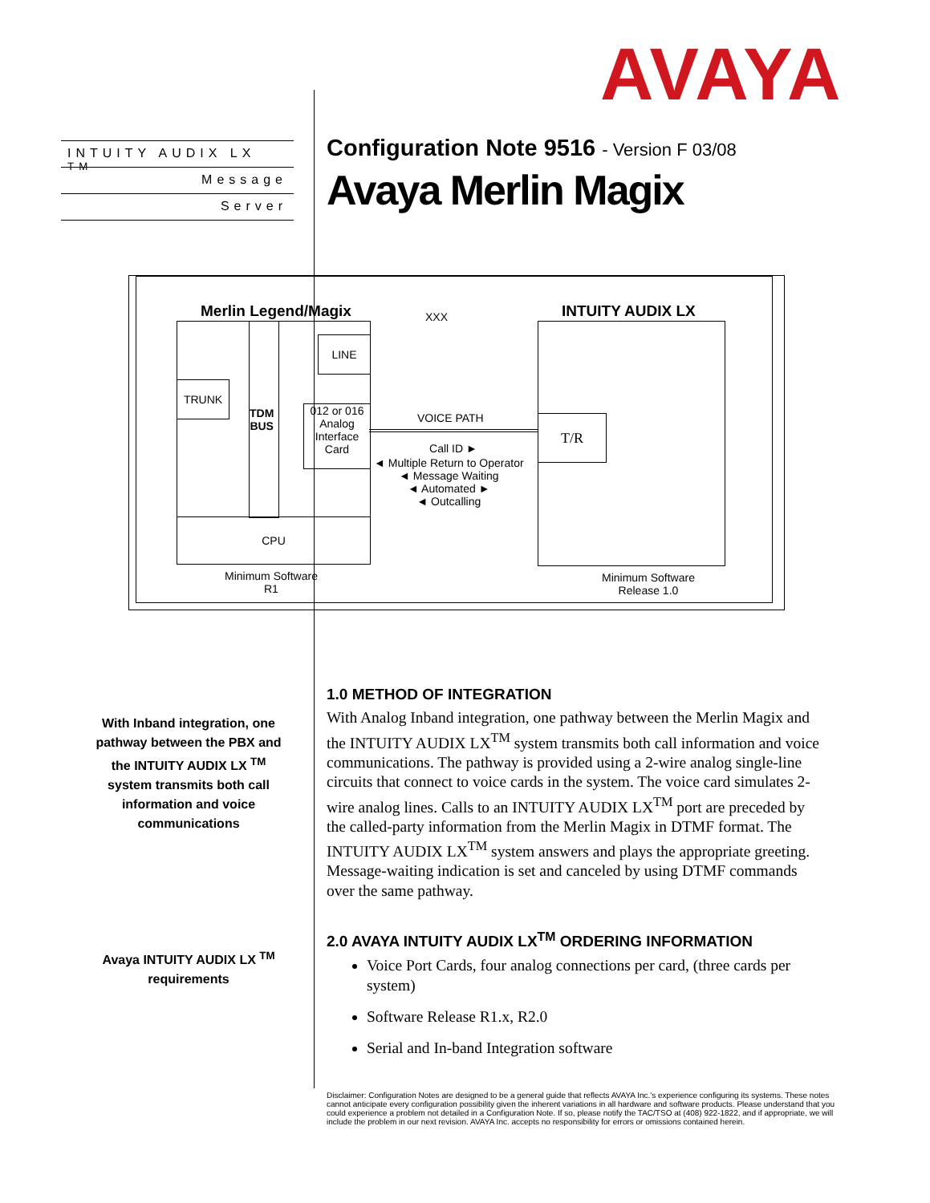AVAYA
INTUITY AUDIX LX <sup>TM</sup>
Message
Server
Configuration Note 9516 - Version F 03/08
Avaya Merlin Magix
Merlin Legend/Magix XXX INTUITY AUDIX LX
LINE
TRUNK
TDM
BUS
012 or 016
Analog
Interface
Card
CPU
VOICE PATH
Call ID ►
◄ Multiple Return to Operator
◄ Message Waiting
◄ Automated ►
◄ Outcalling
T/R
Minimum Software
R1
Minimum Software
Release 1.0
With Inband integration, one pathway between the PBX and the INTUITY AUDIX LX <sup>TM</sup> system transmits both call information and voice communications
Avaya INTUITY AUDIX LX <sup>TM</sup> requirements
1.0 METHOD OF INTEGRATION
With Analog Inband integration, one pathway between the Merlin Magix and the INTUITY AUDIX LX<sup>TM</sup> system transmits both call information and voice communications. The pathway is provided using a 2-wire analog single-line circuits that connect to voice cards in the system. The voice card simulates 2-wire analog lines. Calls to an INTUITY AUDIX LX<sup>TM</sup> port are preceded by the called-party information from the Merlin Magix in DTMF format. The INTUITY AUDIX LX<sup>TM</sup> system answers and plays the appropriate greeting. Message-waiting indication is set and canceled by using DTMF commands over the same pathway.
2.0 AVAYA INTUITY AUDIX LX<sup>TM</sup> ORDERING INFORMATION
Voice Port Cards, four analog connections per card, (three cards per system)
Software Release R1.x, R2.0
Serial and In-band Integration software
Disclaimer: Configuration Notes are designed to be a general guide that reflects AVAYA Inc.'s experience configuring its systems. These notes cannot anticipate every configuration possibility given the inherent variations in all hardware and software products. Please understand that you could experience a problem not detailed in a Configuration Note. If so, please notify the TAC/TSO at (408) 922-1822, and if appropriate, we will include the problem in our next revision. AVAYA Inc. accepts no responsibility for errors or omissions contained herein.